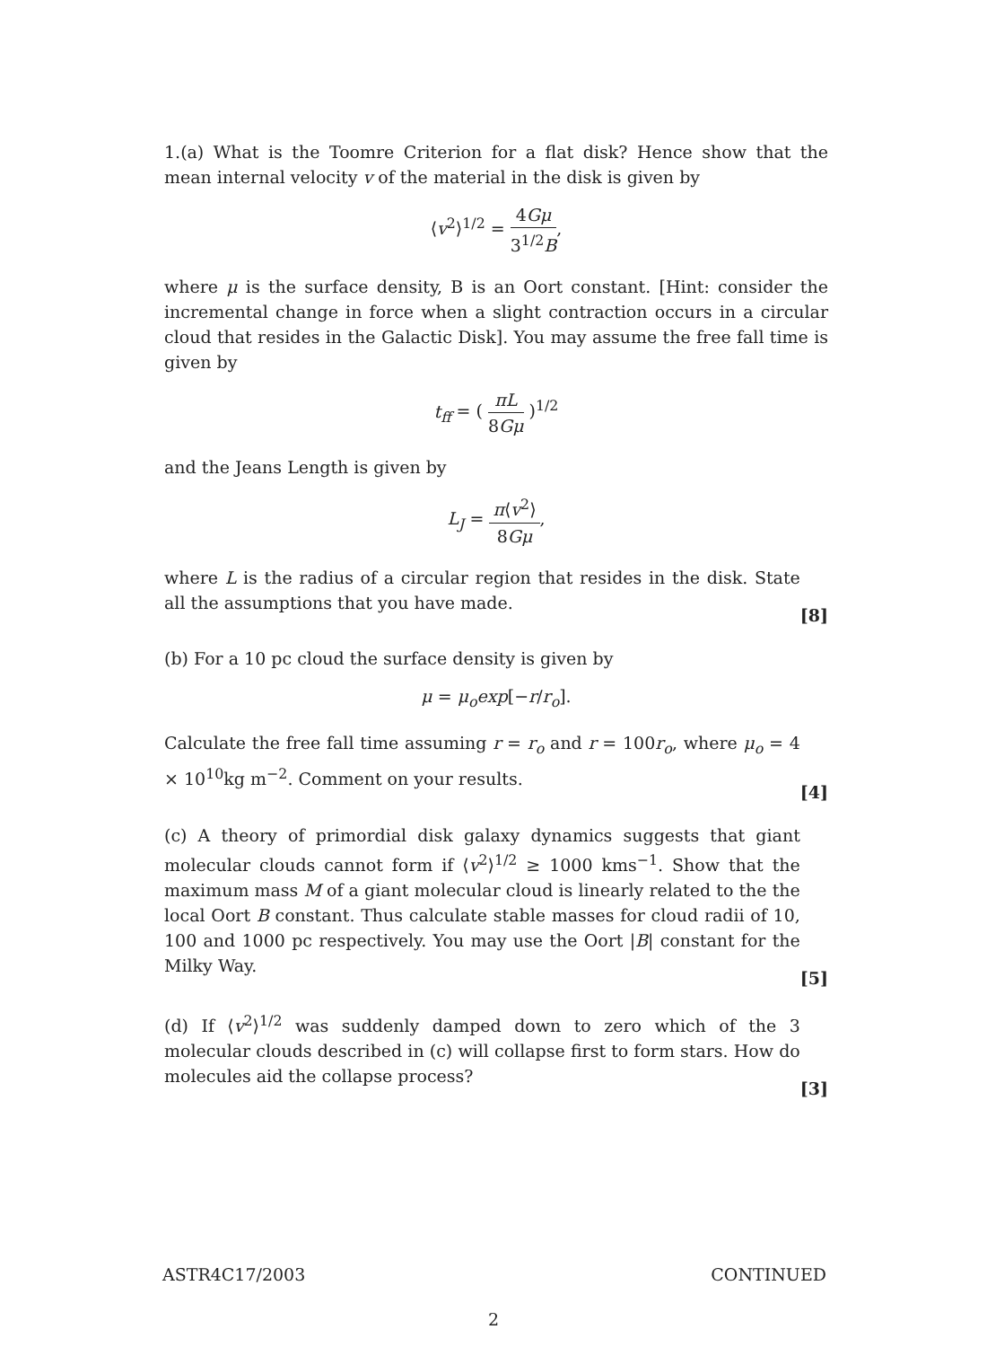1.(a) What is the Toomre Criterion for a flat disk? Hence show that the mean internal velocity v of the material in the disk is given by
⟨v<sup>2</sup>⟩<sup>1/2</sup> = 4Gμ 3<sup>1/2</sup>B,
where μ is the surface density, B is an Oort constant. [Hint: consider the incremental change in force when a slight contraction occurs in a circular cloud that resides in the Galactic Disk]. You may assume the free fall time is given by
t<sub>ff</sub> = ( πL 8Gμ )<sup>1/2</sup>
and the Jeans Length is given by
L<sub>J</sub> = π⟨v<sup>2</sup>⟩ 8Gμ,
where L is the radius of a circular region that resides in the disk. State all the assumptions that you have made.
[8]
(b) For a 10 pc cloud the surface density is given by
μ = μ<sub>o</sub>exp[−r/r<sub>o</sub>].
Calculate the free fall time assuming r = r<sub>o</sub> and r = 100r<sub>o</sub>, where μ<sub>o</sub> = 4 × 10<sup>10</sup>kg m<sup>−2</sup>. Comment on your results.
[4]
(c) A theory of primordial disk galaxy dynamics suggests that giant molecular clouds cannot form if ⟨v<sup>2</sup>⟩<sup>1/2</sup> ≥ 1000 kms<sup>−1</sup>. Show that the maximum mass M of a giant molecular cloud is linearly related to the the local Oort B constant. Thus calculate stable masses for cloud radii of 10, 100 and 1000 pc respectively. You may use the Oort |B| constant for the Milky Way.
[5]
(d) If ⟨v<sup>2</sup>⟩<sup>1/2</sup> was suddenly damped down to zero which of the 3 molecular clouds described in (c) will collapse first to form stars. How do molecules aid the collapse process?
[3]
ASTR4C17/2003 CONTINUED
2